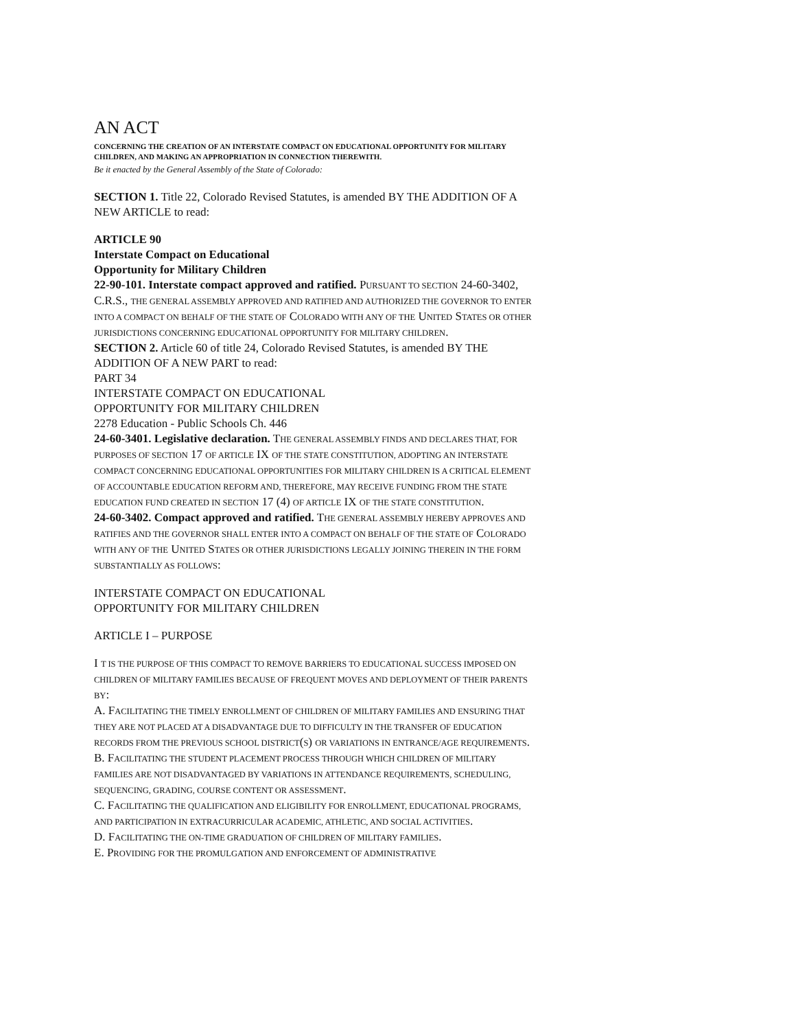AN ACT
CONCERNING THE CREATION OF AN INTERSTATE COMPACT ON EDUCATIONAL OPPORTUNITY FOR MILITARY CHILDREN, AND MAKING AN APPROPRIATION IN CONNECTION THEREWITH.
Be it enacted by the General Assembly of the State of Colorado:
SECTION 1. Title 22, Colorado Revised Statutes, is amended BY THE ADDITION OF A NEW ARTICLE to read:
ARTICLE 90
Interstate Compact on Educational
Opportunity for Military Children
22-90-101. Interstate compact approved and ratified. PURSUANT TO SECTION 24-60-3402, C.R.S., THE GENERAL ASSEMBLY APPROVED AND RATIFIED AND AUTHORIZED THE GOVERNOR TO ENTER INTO A COMPACT ON BEHALF OF THE STATE OF COLORADO WITH ANY OF THE UNITED STATES OR OTHER JURISDICTIONS CONCERNING EDUCATIONAL OPPORTUNITY FOR MILITARY CHILDREN.
SECTION 2. Article 60 of title 24, Colorado Revised Statutes, is amended BY THE ADDITION OF A NEW PART to read:
PART 34
INTERSTATE COMPACT ON EDUCATIONAL
OPPORTUNITY FOR MILITARY CHILDREN
2278 Education - Public Schools Ch. 446
24-60-3401. Legislative declaration. THE GENERAL ASSEMBLY FINDS AND DECLARES THAT, FOR PURPOSES OF SECTION 17 OF ARTICLE IX OF THE STATE CONSTITUTION, ADOPTING AN INTERSTATE COMPACT CONCERNING EDUCATIONAL OPPORTUNITIES FOR MILITARY CHILDREN IS A CRITICAL ELEMENT OF ACCOUNTABLE EDUCATION REFORM AND, THEREFORE, MAY RECEIVE FUNDING FROM THE STATE EDUCATION FUND CREATED IN SECTION 17 (4) OF ARTICLE IX OF THE STATE CONSTITUTION.
24-60-3402. Compact approved and ratified. THE GENERAL ASSEMBLY HEREBY APPROVES AND RATIFIES AND THE GOVERNOR SHALL ENTER INTO A COMPACT ON BEHALF OF THE STATE OF COLORADO WITH ANY OF THE UNITED STATES OR OTHER JURISDICTIONS LEGALLY JOINING THEREIN IN THE FORM SUBSTANTIALLY AS FOLLOWS:
INTERSTATE COMPACT ON EDUCATIONAL
OPPORTUNITY FOR MILITARY CHILDREN
ARTICLE I – PURPOSE
I T IS THE PURPOSE OF THIS COMPACT TO REMOVE BARRIERS TO EDUCATIONAL SUCCESS IMPOSED ON CHILDREN OF MILITARY FAMILIES BECAUSE OF FREQUENT MOVES AND DEPLOYMENT OF THEIR PARENTS BY:
A. FACILITATING THE TIMELY ENROLLMENT OF CHILDREN OF MILITARY FAMILIES AND ENSURING THAT THEY ARE NOT PLACED AT A DISADVANTAGE DUE TO DIFFICULTY IN THE TRANSFER OF EDUCATION RECORDS FROM THE PREVIOUS SCHOOL DISTRICT(S) OR VARIATIONS IN ENTRANCE/AGE REQUIREMENTS.
B. FACILITATING THE STUDENT PLACEMENT PROCESS THROUGH WHICH CHILDREN OF MILITARY FAMILIES ARE NOT DISADVANTAGED BY VARIATIONS IN ATTENDANCE REQUIREMENTS, SCHEDULING, SEQUENCING, GRADING, COURSE CONTENT OR ASSESSMENT.
C. FACILITATING THE QUALIFICATION AND ELIGIBILITY FOR ENROLLMENT, EDUCATIONAL PROGRAMS, AND PARTICIPATION IN EXTRACURRICULAR ACADEMIC, ATHLETIC, AND SOCIAL ACTIVITIES.
D. FACILITATING THE ON-TIME GRADUATION OF CHILDREN OF MILITARY FAMILIES.
E. PROVIDING FOR THE PROMULGATION AND ENFORCEMENT OF ADMINISTRATIVE